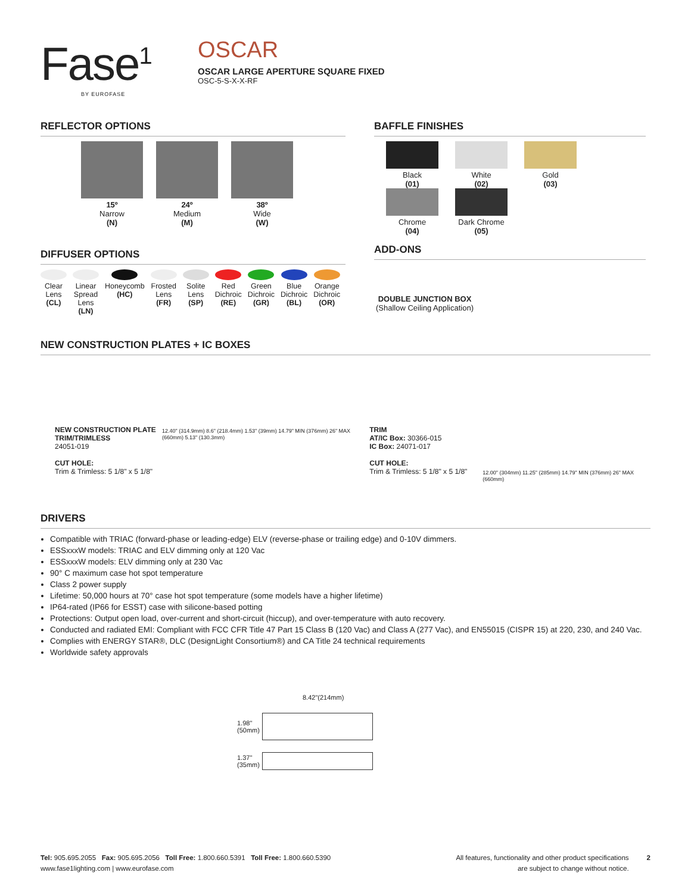Fase<sup>1</sup>
BY EUROFASE
OSCAR
OSCAR LARGE APERTURE SQUARE FIXED
OSC-5-S-X-X-RF
REFLECTOR OPTIONS
15º
Narrow
(N)
24º
Medium
(M)
38º
Wide
(W)
DIFFUSER OPTIONS
Clear
Lens
(CL)
Linear
Spread
Lens
(LN)
Honeycomb
(HC)
Frosted
Lens
(FR)
Solite
Lens
(SP)
Red
Dichroic
(RE)
Green
Dichroic
(GR)
Blue
Dichroic
(BL)
Orange
Dichroic
(OR)
BAFFLE FINISHES
Black
(01)
White
(02)
Gold
(03)
Chrome
(04)
Dark Chrome
(05)
ADD-ONS
DOUBLE JUNCTION BOX
(Shallow Ceiling Application)
NEW CONSTRUCTION PLATES + IC BOXES
NEW CONSTRUCTION PLATE
TRIM/TRIMLESS
24051-019
CUT HOLE:
Trim & Trimless: 5 1/8" x 5 1/8"
12.40" (314.9mm) 8.6" (218.4mm) 1.53" (39mm) 14.79" MIN (376mm) 26" MAX (660mm) 5.13" (130.3mm)
TRIM
AT/IC Box: 30366-015
IC Box: 24071-017
CUT HOLE:
Trim & Trimless: 5 1/8" x 5 1/8"
12.00" (304mm) 11.25" (285mm) 14.79" MIN (376mm) 26" MAX (660mm)
DRIVERS
Compatible with TRIAC (forward-phase or leading-edge) ELV (reverse-phase or trailing edge) and 0-10V dimmers.
ESSxxxW models: TRIAC and ELV dimming only at 120 Vac
ESSxxxW models: ELV dimming only at 230 Vac
90° C maximum case hot spot temperature
Class 2 power supply
Lifetime: 50,000 hours at 70° case hot spot temperature (some models have a higher lifetime)
IP64-rated (IP66 for ESST) case with silicone-based potting
Protections: Output open load, over-current and short-circuit (hiccup), and over-temperature with auto recovery.
Conducted and radiated EMI: Compliant with FCC CFR Title 47 Part 15 Class B (120 Vac) and Class A (277 Vac), and EN55015 (CISPR 15) at 220, 230, and 240 Vac.
Complies with ENERGY STAR®, DLC (DesignLight Consortium®) and CA Title 24 technical requirements
Worldwide safety approvals
8.42"(214mm)
1.98"
(50mm)
1.37"
(35mm)
Tel: 905.695.2055 Fax: 905.695.2056 Toll Free: 1.800.660.5391 Toll Free: 1.800.660.5390
www.fase1lighting.com | www.eurofase.com
All features, functionality and other product specifications
are subject to change without notice. 2